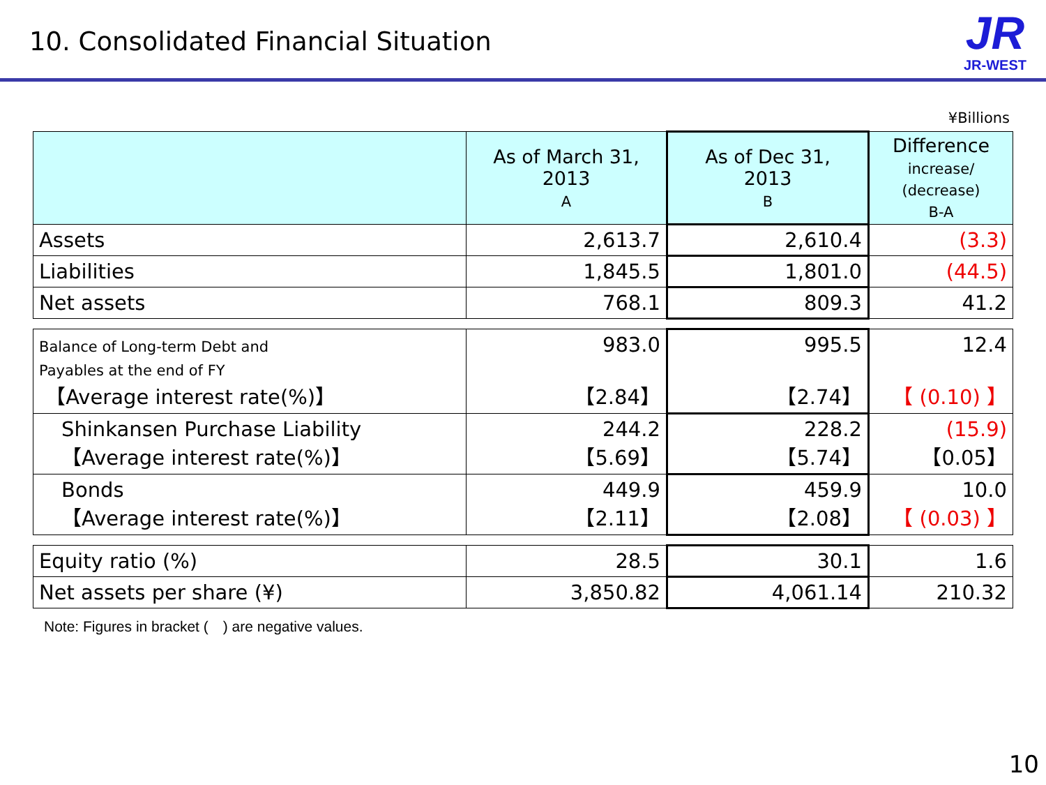10. Consolidated Financial Situation
JR
JR-WEST
¥Billions
| | As of March 31, 2013 A | As of Dec 31, 2013 B | Difference increase/ (decrease) B-A |
| --- | --- | --- | --- |
| Assets | 2,613.7 | 2,610.4 | (3.3) |
| Liabilities | 1,845.5 | 1,801.0 | (44.5) |
| Net assets | 768.1 | 809.3 | 41.2 |
| Balance of Long-term Debt and Payables at the end of FY 【Average interest rate(%)】 | 983.0 【2.84】 | 995.5 【2.74】 | 12.4 【 (0.10) 】 |
| Shinkansen Purchase Liability 【Average interest rate(%)】 | 244.2 【5.69】 | 228.2 【5.74】 | (15.9) 【0.05】 |
| Bonds 【Average interest rate(%)】 | 449.9 【2.11】 | 459.9 【2.08】 | 10.0 【 (0.03) 】 |
| Equity ratio (%) | 28.5 | 30.1 | 1.6 |
| Net assets per share (¥) | 3,850.82 | 4,061.14 | 210.32 |
Note: Figures in bracket (　) are negative values.
10